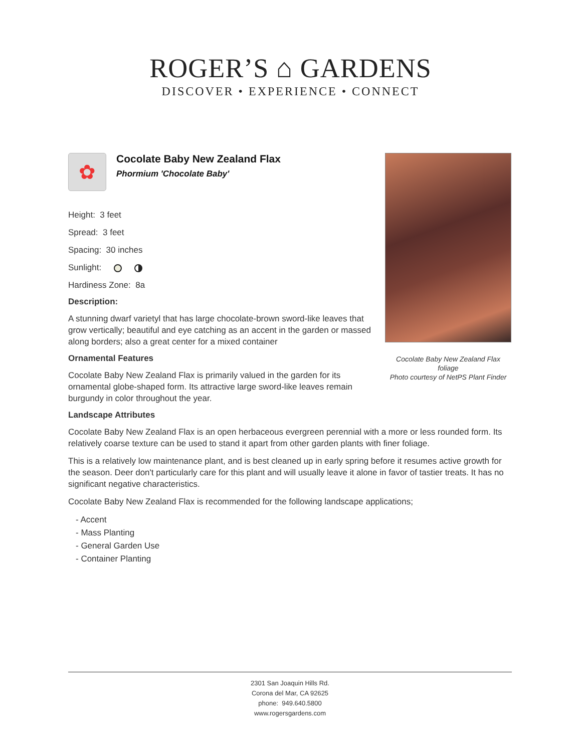ROGER’S ⌂ GARDENS
DISCOVER • EXPERIENCE • CONNECT
Cocolate Baby New Zealand Flax foliage
Photo courtesy of NetPS Plant Finder
✿
Cocolate Baby New Zealand Flax
Phormium 'Chocolate Baby'
Height: 3 feet
Spread: 3 feet
Spacing: 30 inches
Sunlight:
Hardiness Zone: 8a
Description:
A stunning dwarf varietyl that has large chocolate-brown sword-like leaves that grow vertically; beautiful and eye catching as an accent in the garden or massed along borders; also a great center for a mixed container
Ornamental Features
Cocolate Baby New Zealand Flax is primarily valued in the garden for its ornamental globe-shaped form. Its attractive large sword-like leaves remain burgundy in color throughout the year.
Landscape Attributes
Cocolate Baby New Zealand Flax is an open herbaceous evergreen perennial with a more or less rounded form. Its relatively coarse texture can be used to stand it apart from other garden plants with finer foliage.
This is a relatively low maintenance plant, and is best cleaned up in early spring before it resumes active growth for the season. Deer don't particularly care for this plant and will usually leave it alone in favor of tastier treats. It has no significant negative characteristics.
Cocolate Baby New Zealand Flax is recommended for the following landscape applications;
- Accent
- Mass Planting
- General Garden Use
- Container Planting
2301 San Joaquin Hills Rd.
Corona del Mar, CA 92625
phone: 949.640.5800
www.rogersgardens.com